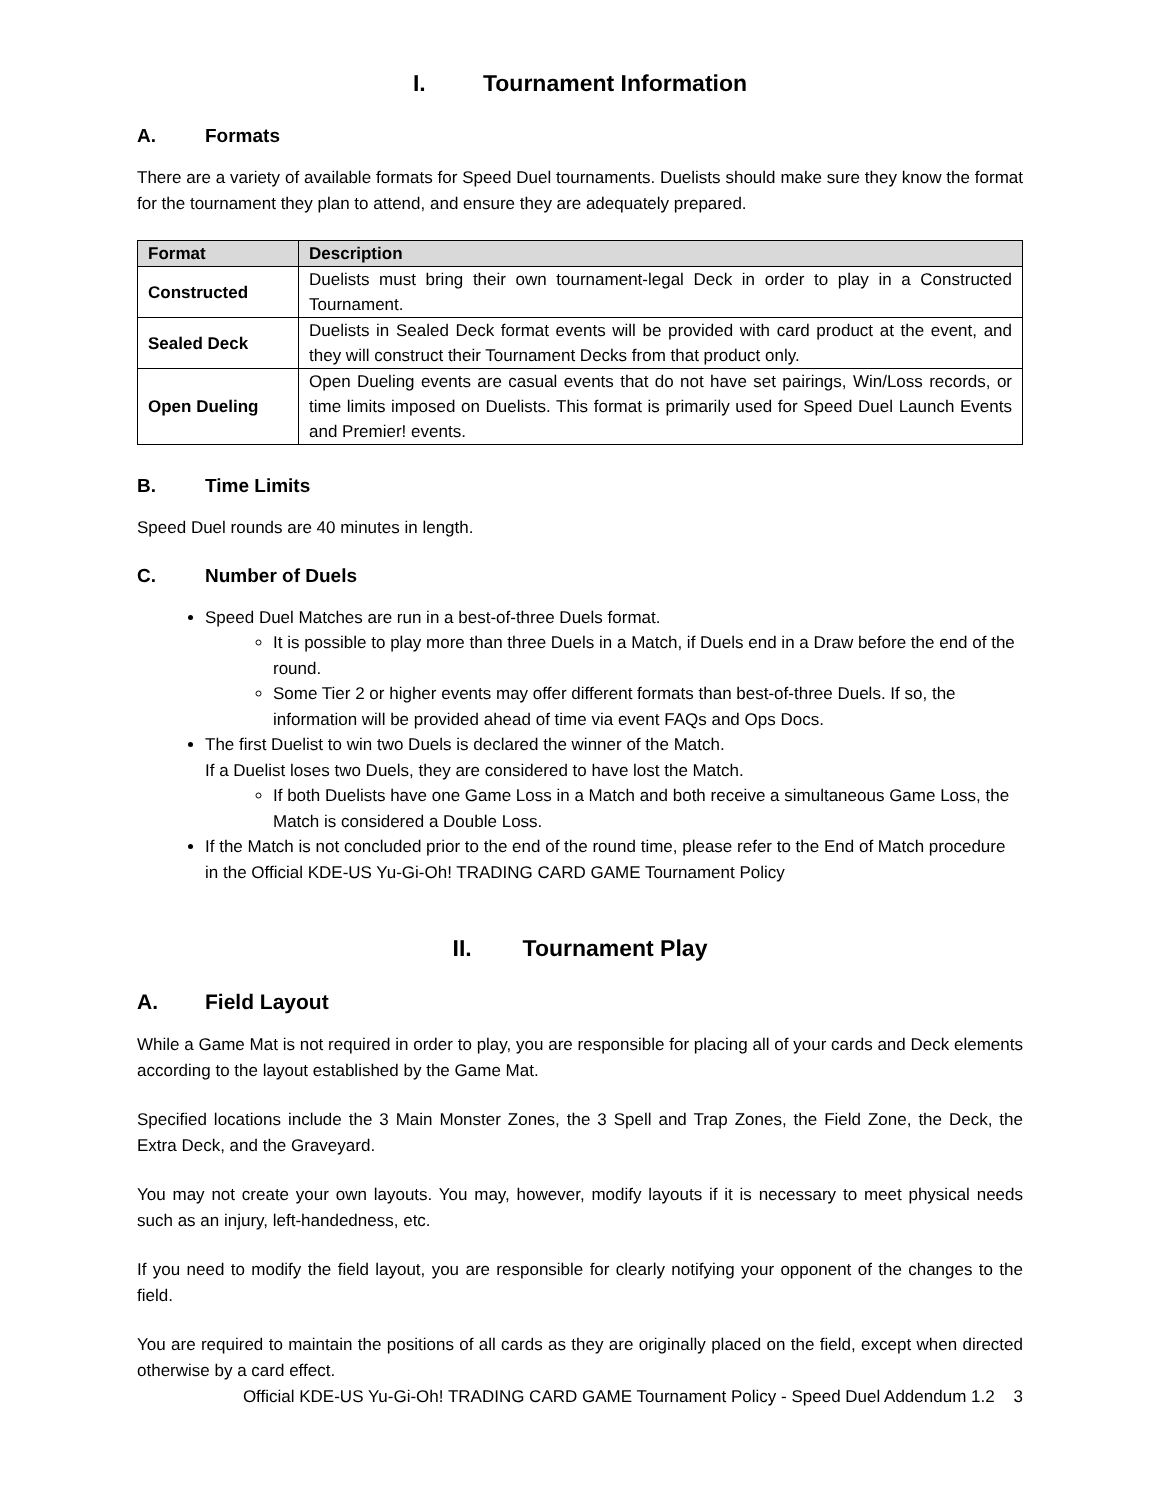I. Tournament Information
A. Formats
There are a variety of available formats for Speed Duel tournaments. Duelists should make sure they know the format for the tournament they plan to attend, and ensure they are adequately prepared.
| Format | Description |
| --- | --- |
| Constructed | Duelists must bring their own tournament-legal Deck in order to play in a Constructed Tournament. |
| Sealed Deck | Duelists in Sealed Deck format events will be provided with card product at the event, and they will construct their Tournament Decks from that product only. |
| Open Dueling | Open Dueling events are casual events that do not have set pairings, Win/Loss records, or time limits imposed on Duelists. This format is primarily used for Speed Duel Launch Events and Premier! events. |
B. Time Limits
Speed Duel rounds are 40 minutes in length.
C. Number of Duels
Speed Duel Matches are run in a best-of-three Duels format.
It is possible to play more than three Duels in a Match, if Duels end in a Draw before the end of the round.
Some Tier 2 or higher events may offer different formats than best-of-three Duels. If so, the information will be provided ahead of time via event FAQs and Ops Docs.
The first Duelist to win two Duels is declared the winner of the Match.
If a Duelist loses two Duels, they are considered to have lost the Match.
If both Duelists have one Game Loss in a Match and both receive a simultaneous Game Loss, the Match is considered a Double Loss.
If the Match is not concluded prior to the end of the round time, please refer to the End of Match procedure in the Official KDE-US Yu-Gi-Oh! TRADING CARD GAME Tournament Policy
II. Tournament Play
A. Field Layout
While a Game Mat is not required in order to play, you are responsible for placing all of your cards and Deck elements according to the layout established by the Game Mat.
Specified locations include the 3 Main Monster Zones, the 3 Spell and Trap Zones, the Field Zone, the Deck, the Extra Deck, and the Graveyard.
You may not create your own layouts. You may, however, modify layouts if it is necessary to meet physical needs such as an injury, left-handedness, etc.
If you need to modify the field layout, you are responsible for clearly notifying your opponent of the changes to the field.
You are required to maintain the positions of all cards as they are originally placed on the field, except when directed otherwise by a card effect.
Official KDE-US Yu-Gi-Oh! TRADING CARD GAME Tournament Policy - Speed Duel Addendum 1.2 3